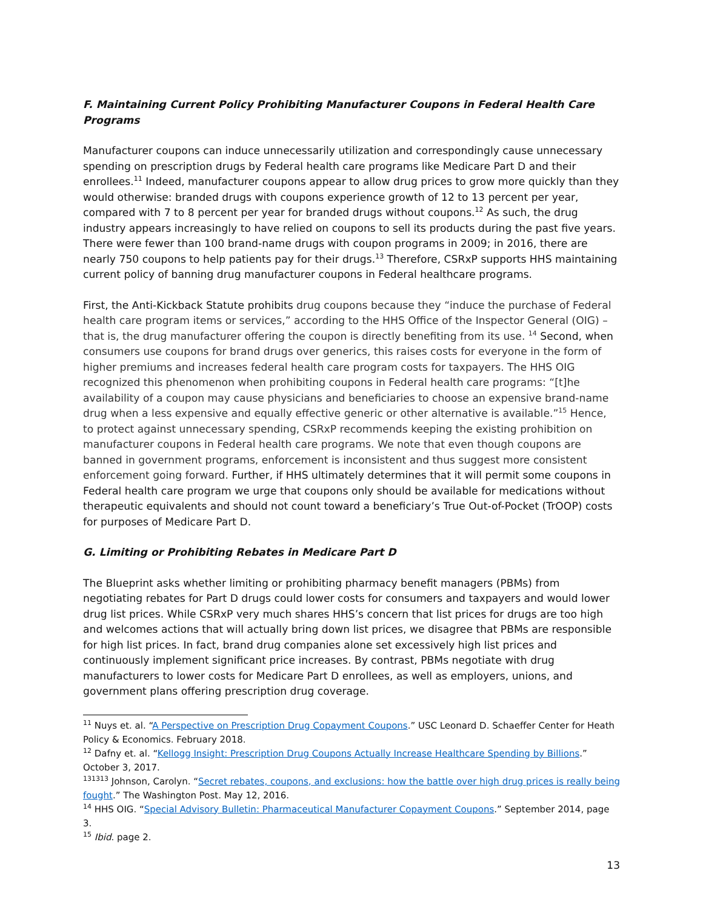F. Maintaining Current Policy Prohibiting Manufacturer Coupons in Federal Health Care Programs
Manufacturer coupons can induce unnecessarily utilization and correspondingly cause unnecessary spending on prescription drugs by Federal health care programs like Medicare Part D and their enrollees.<sup>11</sup> Indeed, manufacturer coupons appear to allow drug prices to grow more quickly than they would otherwise: branded drugs with coupons experience growth of 12 to 13 percent per year, compared with 7 to 8 percent per year for branded drugs without coupons.<sup>12</sup> As such, the drug industry appears increasingly to have relied on coupons to sell its products during the past five years. There were fewer than 100 brand-name drugs with coupon programs in 2009; in 2016, there are nearly 750 coupons to help patients pay for their drugs.<sup>13</sup> Therefore, CSRxP supports HHS maintaining current policy of banning drug manufacturer coupons in Federal healthcare programs.
First, the Anti-Kickback Statute prohibits drug coupons because they “induce the purchase of Federal health care program items or services,” according to the HHS Office of the Inspector General (OIG) – that is, the drug manufacturer offering the coupon is directly benefiting from its use. <sup>14</sup> Second, when consumers use coupons for brand drugs over generics, this raises costs for everyone in the form of higher premiums and increases federal health care program costs for taxpayers. The HHS OIG recognized this phenomenon when prohibiting coupons in Federal health care programs: “[t]he availability of a coupon may cause physicians and beneficiaries to choose an expensive brand-name drug when a less expensive and equally effective generic or other alternative is available.”<sup>15</sup> Hence, to protect against unnecessary spending, CSRxP recommends keeping the existing prohibition on manufacturer coupons in Federal health care programs. We note that even though coupons are banned in government programs, enforcement is inconsistent and thus suggest more consistent enforcement going forward. Further, if HHS ultimately determines that it will permit some coupons in Federal health care program we urge that coupons only should be available for medications without therapeutic equivalents and should not count toward a beneficiary’s True Out-of-Pocket (TrOOP) costs for purposes of Medicare Part D.
G. Limiting or Prohibiting Rebates in Medicare Part D
The Blueprint asks whether limiting or prohibiting pharmacy benefit managers (PBMs) from negotiating rebates for Part D drugs could lower costs for consumers and taxpayers and would lower drug list prices. While CSRxP very much shares HHS’s concern that list prices for drugs are too high and welcomes actions that will actually bring down list prices, we disagree that PBMs are responsible for high list prices. In fact, brand drug companies alone set excessively high list prices and continuously implement significant price increases. By contrast, PBMs negotiate with drug manufacturers to lower costs for Medicare Part D enrollees, as well as employers, unions, and government plans offering prescription drug coverage.
<sup>11</sup> Nuys et. al. “A Perspective on Prescription Drug Copayment Coupons.” USC Leonard D. Schaeffer Center for Heath Policy & Economics. February 2018.
<sup>12</sup> Dafny et. al. “Kellogg Insight: Prescription Drug Coupons Actually Increase Healthcare Spending by Billions.” October 3, 2017.
<sup>131313</sup> Johnson, Carolyn. “Secret rebates, coupons, and exclusions: how the battle over high drug prices is really being fought.” The Washington Post. May 12, 2016.
<sup>14</sup> HHS OIG. “Special Advisory Bulletin: Pharmaceutical Manufacturer Copayment Coupons.” September 2014, page 3.
<sup>15</sup> Ibid. page 2.
13